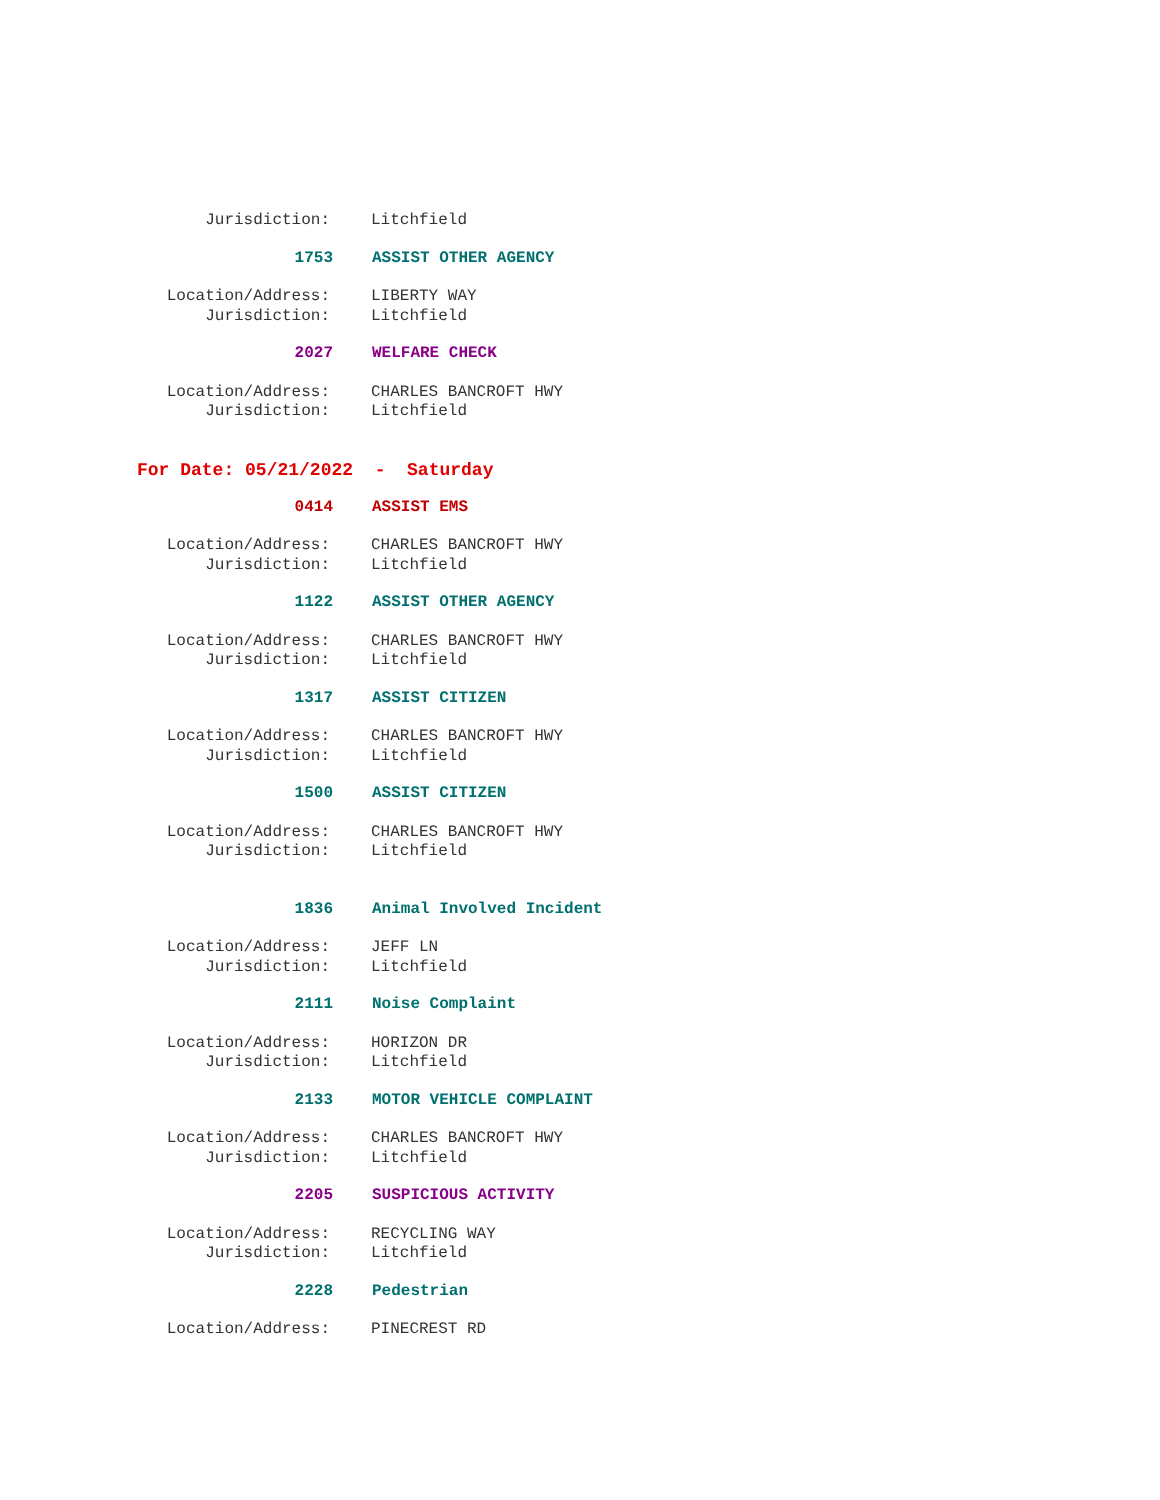Jurisdiction: Litchfield
1753 ASSIST OTHER AGENCY
Location/Address: LIBERTY WAY
Jurisdiction: Litchfield
2027 WELFARE CHECK
Location/Address: CHARLES BANCROFT HWY
Jurisdiction: Litchfield
For Date: 05/21/2022 - Saturday
0414 ASSIST EMS
Location/Address: CHARLES BANCROFT HWY
Jurisdiction: Litchfield
1122 ASSIST OTHER AGENCY
Location/Address: CHARLES BANCROFT HWY
Jurisdiction: Litchfield
1317 ASSIST CITIZEN
Location/Address: CHARLES BANCROFT HWY
Jurisdiction: Litchfield
1500 ASSIST CITIZEN
Location/Address: CHARLES BANCROFT HWY
Jurisdiction: Litchfield
1836 Animal Involved Incident
Location/Address: JEFF LN
Jurisdiction: Litchfield
2111 Noise Complaint
Location/Address: HORIZON DR
Jurisdiction: Litchfield
2133 MOTOR VEHICLE COMPLAINT
Location/Address: CHARLES BANCROFT HWY
Jurisdiction: Litchfield
2205 SUSPICIOUS ACTIVITY
Location/Address: RECYCLING WAY
Jurisdiction: Litchfield
2228 Pedestrian
Location/Address: PINECREST RD